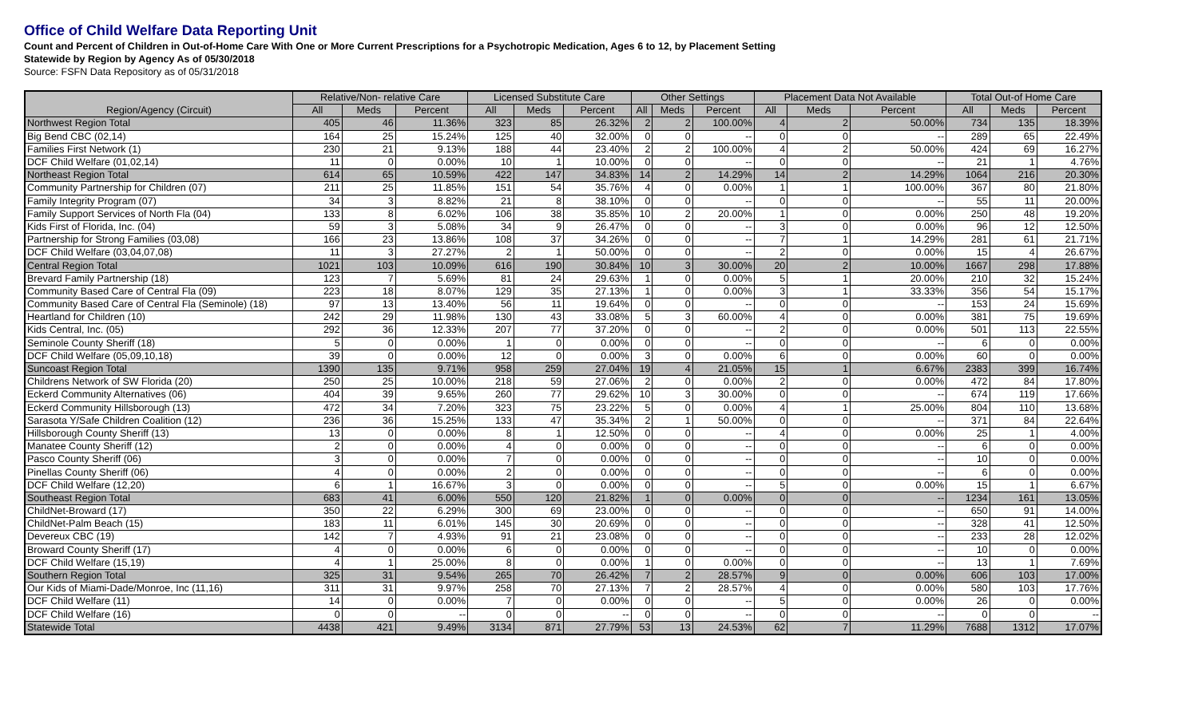Office of Child Welfare Data Reporting Unit
Count and Percent of Children in Out-of-Home Care With One or More Current Prescriptions for a Psychotropic Medication, Ages 6 to 12, by Placement Setting
Statewide by Region by Agency As of 05/30/2018
Source: FSFN Data Repository as of 05/31/2018
| Region/Agency (Circuit) | Relative/Non- relative Care | | | Licensed Substitute Care | | | Other Settings | | | Placement Data Not Available | | | Total Out-of Home Care | | |
| --- | --- | --- | --- | --- | --- | --- | --- | --- | --- | --- | --- | --- | --- | --- | --- |
| | All | Meds | Percent | All | Meds | Percent | All | Meds | Percent | All | Meds | Percent | All | Meds | Percent |
| Northwest Region Total | 405 | 46 | 11.36% | 323 | 85 | 26.32% | 2 | 2 | 100.00% | 4 | 2 | 50.00% | 734 | 135 | 18.39% |
| Big Bend CBC (02,14) | 164 | 25 | 15.24% | 125 | 40 | 32.00% | 0 | 0 | -- | 0 | 0 | -- | 289 | 65 | 22.49% |
| Families First Network (1) | 230 | 21 | 9.13% | 188 | 44 | 23.40% | 2 | 2 | 100.00% | 4 | 2 | 50.00% | 424 | 69 | 16.27% |
| DCF Child Welfare (01,02,14) | 11 | 0 | 0.00% | 10 | 1 | 10.00% | 0 | 0 | -- | 0 | 0 | -- | 21 | 1 | 4.76% |
| Northeast Region Total | 614 | 65 | 10.59% | 422 | 147 | 34.83% | 14 | 2 | 14.29% | 14 | 2 | 14.29% | 1064 | 216 | 20.30% |
| Community Partnership for Children (07) | 211 | 25 | 11.85% | 151 | 54 | 35.76% | 4 | 0 | 0.00% | 1 | 1 | 100.00% | 367 | 80 | 21.80% |
| Family Integrity Program (07) | 34 | 3 | 8.82% | 21 | 8 | 38.10% | 0 | 0 | -- | 0 | 0 | -- | 55 | 11 | 20.00% |
| Family Support Services of North Fla (04) | 133 | 8 | 6.02% | 106 | 38 | 35.85% | 10 | 2 | 20.00% | 1 | 0 | 0.00% | 250 | 48 | 19.20% |
| Kids First of Florida, Inc. (04) | 59 | 3 | 5.08% | 34 | 9 | 26.47% | 0 | 0 | -- | 3 | 0 | 0.00% | 96 | 12 | 12.50% |
| Partnership for Strong Families (03,08) | 166 | 23 | 13.86% | 108 | 37 | 34.26% | 0 | 0 | -- | 7 | 1 | 14.29% | 281 | 61 | 21.71% |
| DCF Child Welfare (03,04,07,08) | 11 | 3 | 27.27% | 2 | 1 | 50.00% | 0 | 0 | -- | 2 | 0 | 0.00% | 15 | 4 | 26.67% |
| Central Region Total | 1021 | 103 | 10.09% | 616 | 190 | 30.84% | 10 | 3 | 30.00% | 20 | 2 | 10.00% | 1667 | 298 | 17.88% |
| Brevard Family Partnership (18) | 123 | 7 | 5.69% | 81 | 24 | 29.63% | 1 | 0 | 0.00% | 5 | 1 | 20.00% | 210 | 32 | 15.24% |
| Community Based Care of Central Fla (09) | 223 | 18 | 8.07% | 129 | 35 | 27.13% | 1 | 0 | 0.00% | 3 | 1 | 33.33% | 356 | 54 | 15.17% |
| Community Based Care of Central Fla (Seminole) (18) | 97 | 13 | 13.40% | 56 | 11 | 19.64% | 0 | 0 | -- | 0 | 0 | -- | 153 | 24 | 15.69% |
| Heartland for Children (10) | 242 | 29 | 11.98% | 130 | 43 | 33.08% | 5 | 3 | 60.00% | 4 | 0 | 0.00% | 381 | 75 | 19.69% |
| Kids Central, Inc. (05) | 292 | 36 | 12.33% | 207 | 77 | 37.20% | 0 | 0 | -- | 2 | 0 | 0.00% | 501 | 113 | 22.55% |
| Seminole County Sheriff (18) | 5 | 0 | 0.00% | 1 | 0 | 0.00% | 0 | 0 | -- | 0 | 0 | -- | 6 | 0 | 0.00% |
| DCF Child Welfare (05,09,10,18) | 39 | 0 | 0.00% | 12 | 0 | 0.00% | 3 | 0 | 0.00% | 6 | 0 | 0.00% | 60 | 0 | 0.00% |
| Suncoast Region Total | 1390 | 135 | 9.71% | 958 | 259 | 27.04% | 19 | 4 | 21.05% | 15 | 1 | 6.67% | 2383 | 399 | 16.74% |
| Childrens Network of SW Florida (20) | 250 | 25 | 10.00% | 218 | 59 | 27.06% | 2 | 0 | 0.00% | 2 | 0 | 0.00% | 472 | 84 | 17.80% |
| Eckerd Community Alternatives (06) | 404 | 39 | 9.65% | 260 | 77 | 29.62% | 10 | 3 | 30.00% | 0 | 0 | -- | 674 | 119 | 17.66% |
| Eckerd Community Hillsborough (13) | 472 | 34 | 7.20% | 323 | 75 | 23.22% | 5 | 0 | 0.00% | 4 | 1 | 25.00% | 804 | 110 | 13.68% |
| Sarasota Y/Safe Children Coalition (12) | 236 | 36 | 15.25% | 133 | 47 | 35.34% | 2 | 1 | 50.00% | 0 | 0 | -- | 371 | 84 | 22.64% |
| Hillsborough County Sheriff (13) | 13 | 0 | 0.00% | 8 | 1 | 12.50% | 0 | 0 | -- | 4 | 0 | 0.00% | 25 | 1 | 4.00% |
| Manatee County Sheriff (12) | 2 | 0 | 0.00% | 4 | 0 | 0.00% | 0 | 0 | -- | 0 | 0 | -- | 6 | 0 | 0.00% |
| Pasco County Sheriff (06) | 3 | 0 | 0.00% | 7 | 0 | 0.00% | 0 | 0 | -- | 0 | 0 | -- | 10 | 0 | 0.00% |
| Pinellas County Sheriff (06) | 4 | 0 | 0.00% | 2 | 0 | 0.00% | 0 | 0 | -- | 0 | 0 | -- | 6 | 0 | 0.00% |
| DCF Child Welfare (12,20) | 6 | 1 | 16.67% | 3 | 0 | 0.00% | 0 | 0 | -- | 5 | 0 | 0.00% | 15 | 1 | 6.67% |
| Southeast Region Total | 683 | 41 | 6.00% | 550 | 120 | 21.82% | 1 | 0 | 0.00% | 0 | 0 | -- | 1234 | 161 | 13.05% |
| ChildNet-Broward (17) | 350 | 22 | 6.29% | 300 | 69 | 23.00% | 0 | 0 | -- | 0 | 0 | -- | 650 | 91 | 14.00% |
| ChildNet-Palm Beach (15) | 183 | 11 | 6.01% | 145 | 30 | 20.69% | 0 | 0 | -- | 0 | 0 | -- | 328 | 41 | 12.50% |
| Devereux CBC (19) | 142 | 7 | 4.93% | 91 | 21 | 23.08% | 0 | 0 | -- | 0 | 0 | -- | 233 | 28 | 12.02% |
| Broward County Sheriff (17) | 4 | 0 | 0.00% | 6 | 0 | 0.00% | 0 | 0 | -- | 0 | 0 | -- | 10 | 0 | 0.00% |
| DCF Child Welfare (15,19) | 4 | 1 | 25.00% | 8 | 0 | 0.00% | 1 | 0 | 0.00% | 0 | 0 | -- | 13 | 1 | 7.69% |
| Southern Region Total | 325 | 31 | 9.54% | 265 | 70 | 26.42% | 7 | 2 | 28.57% | 9 | 0 | 0.00% | 606 | 103 | 17.00% |
| Our Kids of Miami-Dade/Monroe, Inc (11,16) | 311 | 31 | 9.97% | 258 | 70 | 27.13% | 7 | 2 | 28.57% | 4 | 0 | 0.00% | 580 | 103 | 17.76% |
| DCF Child Welfare (11) | 14 | 0 | 0.00% | 7 | 0 | 0.00% | 0 | 0 | -- | 5 | 0 | 0.00% | 26 | 0 | 0.00% |
| DCF Child Welfare (16) | 0 | 0 | -- | 0 | 0 | -- | 0 | 0 | -- | 0 | 0 | -- | 0 | 0 | -- |
| Statewide Total | 4438 | 421 | 9.49% | 3134 | 871 | 27.79% | 53 | 13 | 24.53% | 62 | 7 | 11.29% | 7688 | 1312 | 17.07% |